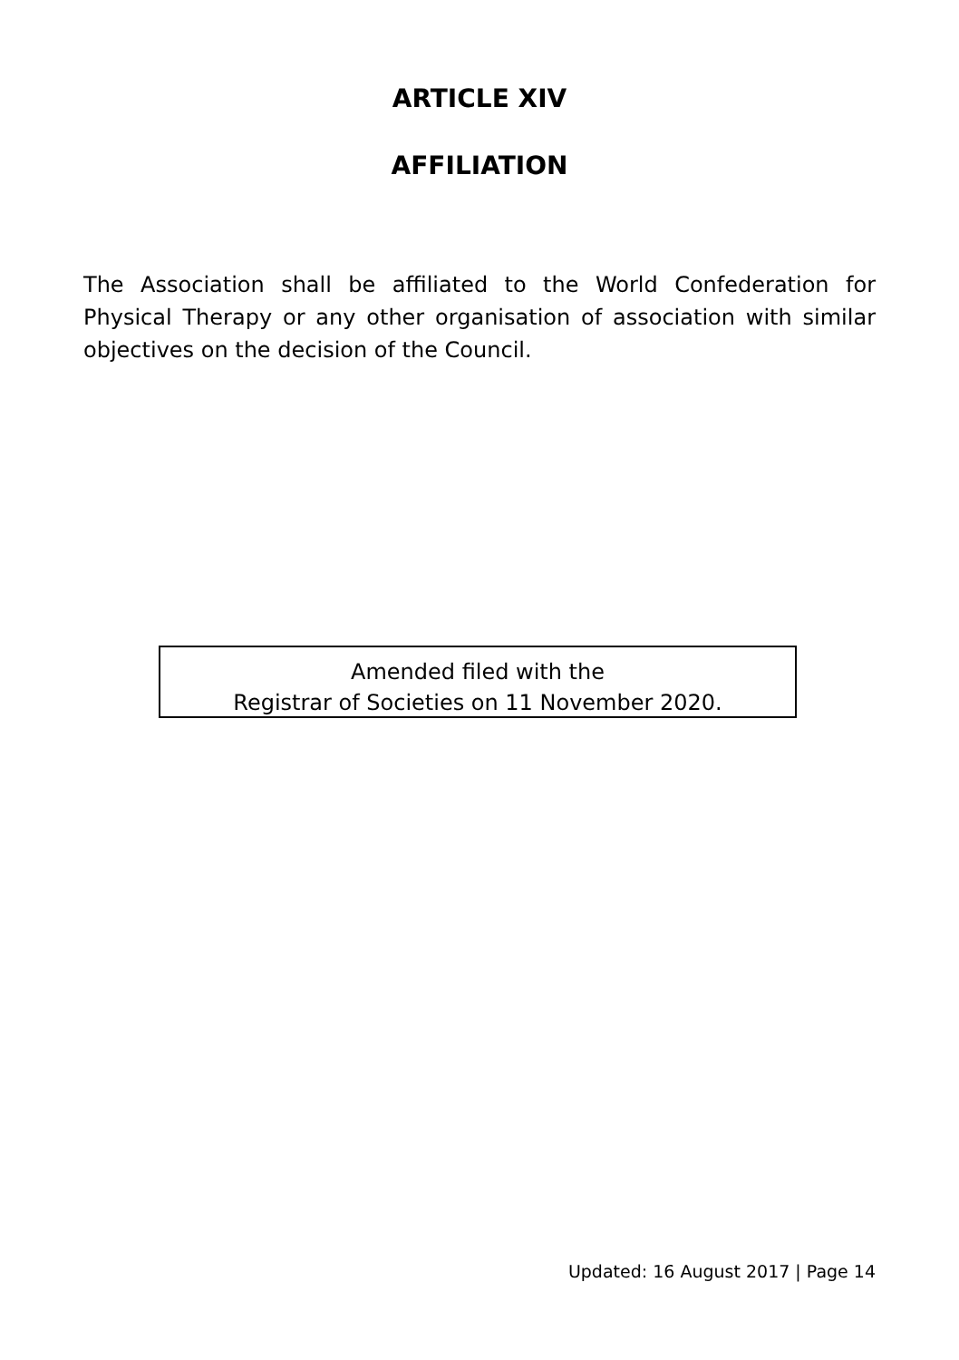ARTICLE XIV
AFFILIATION
The Association shall be affiliated to the World Confederation for Physical Therapy or any other organisation of association with similar objectives on the decision of the Council.
Amended filed with the
Registrar of Societies on 11 November 2020.
Updated: 16 August 2017 | Page 14